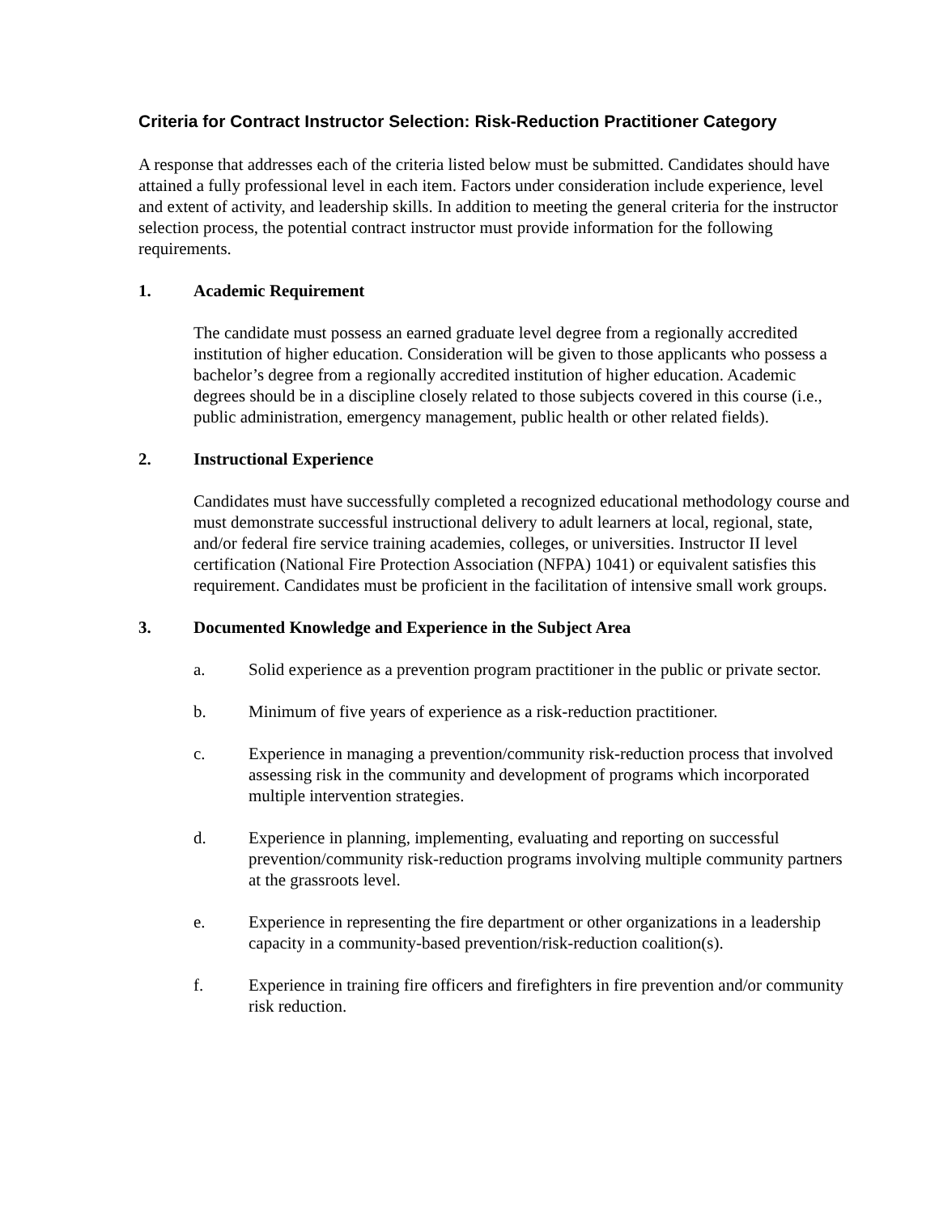Criteria for Contract Instructor Selection: Risk-Reduction Practitioner Category
A response that addresses each of the criteria listed below must be submitted. Candidates should have attained a fully professional level in each item. Factors under consideration include experience, level and extent of activity, and leadership skills. In addition to meeting the general criteria for the instructor selection process, the potential contract instructor must provide information for the following requirements.
1. Academic Requirement
The candidate must possess an earned graduate level degree from a regionally accredited institution of higher education. Consideration will be given to those applicants who possess a bachelor’s degree from a regionally accredited institution of higher education. Academic degrees should be in a discipline closely related to those subjects covered in this course (i.e., public administration, emergency management, public health or other related fields).
2. Instructional Experience
Candidates must have successfully completed a recognized educational methodology course and must demonstrate successful instructional delivery to adult learners at local, regional, state, and/or federal fire service training academies, colleges, or universities. Instructor II level certification (National Fire Protection Association (NFPA) 1041) or equivalent satisfies this requirement. Candidates must be proficient in the facilitation of intensive small work groups.
3. Documented Knowledge and Experience in the Subject Area
a. Solid experience as a prevention program practitioner in the public or private sector.
b. Minimum of five years of experience as a risk-reduction practitioner.
c. Experience in managing a prevention/community risk-reduction process that involved assessing risk in the community and development of programs which incorporated multiple intervention strategies.
d. Experience in planning, implementing, evaluating and reporting on successful prevention/community risk-reduction programs involving multiple community partners at the grassroots level.
e. Experience in representing the fire department or other organizations in a leadership capacity in a community-based prevention/risk-reduction coalition(s).
f. Experience in training fire officers and firefighters in fire prevention and/or community risk reduction.